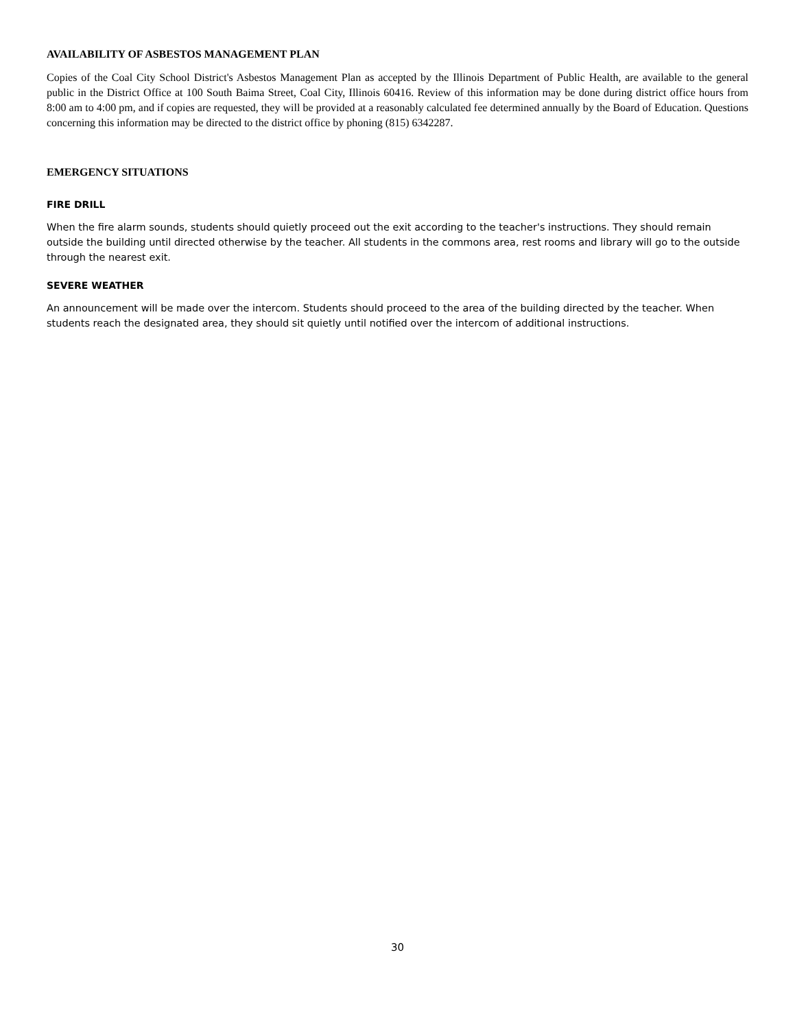AVAILABILITY OF ASBESTOS MANAGEMENT PLAN
Copies of the Coal City School District's Asbestos Management Plan as accepted by the Illinois Department of Public Health, are available to the general public in the District Office at 100 South Baima Street, Coal City, Illinois 60416. Review of this information may be done during district office hours from 8:00 am to 4:00 pm, and if copies are requested, they will be provided at a reasonably calculated fee determined annually by the Board of Education. Questions concerning this information may be directed to the district office by phoning (815) 6342287.
EMERGENCY SITUATIONS
FIRE DRILL
When the fire alarm sounds, students should quietly proceed out the exit according to the teacher's instructions. They should remain outside the building until directed otherwise by the teacher. All students in the commons area, rest rooms and library will go to the outside through the nearest exit.
SEVERE WEATHER
An announcement will be made over the intercom. Students should proceed to the area of the building directed by the teacher. When students reach the designated area, they should sit quietly until notified over the intercom of additional instructions.
30